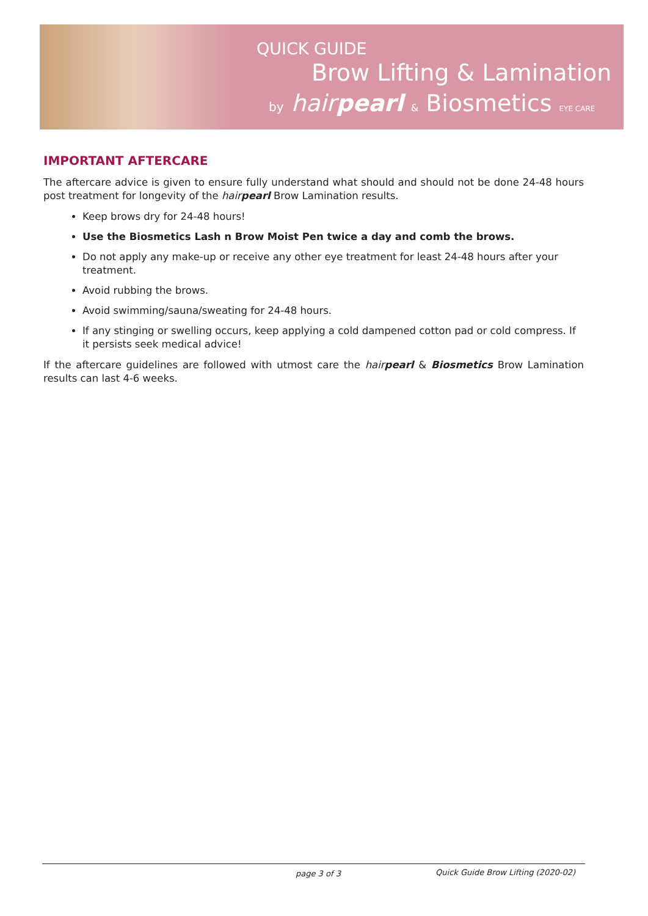QUICK GUIDE
Brow Lifting & Lamination
by hairpearl & Biosmetics EYE CARE
IMPORTANT AFTERCARE
The aftercare advice is given to ensure fully understand what should and should not be done 24-48 hours post treatment for longevity of the hairpearl Brow Lamination results.
Keep brows dry for 24-48 hours!
Use the Biosmetics Lash n Brow Moist Pen twice a day and comb the brows.
Do not apply any make-up or receive any other eye treatment for least 24-48 hours after your treatment.
Avoid rubbing the brows.
Avoid swimming/sauna/sweating for 24-48 hours.
If any stinging or swelling occurs, keep applying a cold dampened cotton pad or cold compress. If it persists seek medical advice!
If the aftercare guidelines are followed with utmost care the hairpearl & Biosmetics Brow Lamination results can last 4-6 weeks.
page 3 of 3 Quick Guide Brow Lifting (2020-02)